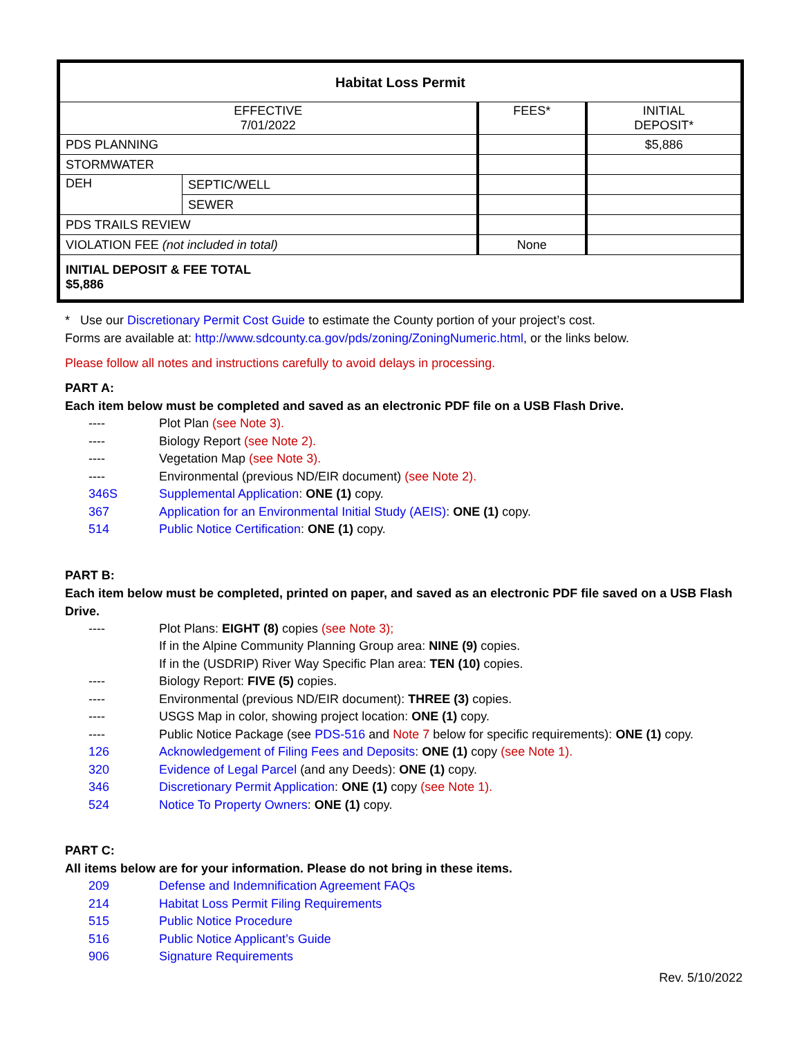| Habitat Loss Permit | | | |
| EFFECTIVE 7/01/2022 | | FEES* | INITIAL DEPOSIT* |
| PDS PLANNING | | | $5,886 |
| STORMWATER | | | |
| DEH | SEPTIC/WELL | | |
| | SEWER | | |
| PDS TRAILS REVIEW | | | |
| VIOLATION FEE (not included in total) | | None | |
| INITIAL DEPOSIT & FEE TOTAL $5,886 | | | |
* Use our Discretionary Permit Cost Guide to estimate the County portion of your project’s cost.
Forms are available at: http://www.sdcounty.ca.gov/pds/zoning/ZoningNumeric.html, or the links below.
Please follow all notes and instructions carefully to avoid delays in processing.
PART A:
Each item below must be completed and saved as an electronic PDF file on a USB Flash Drive.
---- Plot Plan (see Note 3).
---- Biology Report (see Note 2).
---- Vegetation Map (see Note 3).
---- Environmental (previous ND/EIR document) (see Note 2).
346S Supplemental Application: ONE (1) copy.
367 Application for an Environmental Initial Study (AEIS): ONE (1) copy.
514 Public Notice Certification: ONE (1) copy.
PART B:
Each item below must be completed, printed on paper, and saved as an electronic PDF file saved on a USB Flash Drive.
---- Plot Plans: EIGHT (8) copies (see Note 3);
If in the Alpine Community Planning Group area: NINE (9) copies.
If in the (USDRIP) River Way Specific Plan area: TEN (10) copies.
---- Biology Report: FIVE (5) copies.
---- Environmental (previous ND/EIR document): THREE (3) copies.
---- USGS Map in color, showing project location: ONE (1) copy.
---- Public Notice Package (see PDS-516 and Note 7 below for specific requirements): ONE (1) copy.
126 Acknowledgement of Filing Fees and Deposits: ONE (1) copy (see Note 1).
320 Evidence of Legal Parcel (and any Deeds): ONE (1) copy.
346 Discretionary Permit Application: ONE (1) copy (see Note 1).
524 Notice To Property Owners: ONE (1) copy.
PART C:
All items below are for your information. Please do not bring in these items.
209 Defense and Indemnification Agreement FAQs
214 Habitat Loss Permit Filing Requirements
515 Public Notice Procedure
516 Public Notice Applicant’s Guide
906 Signature Requirements
Rev. 5/10/2022